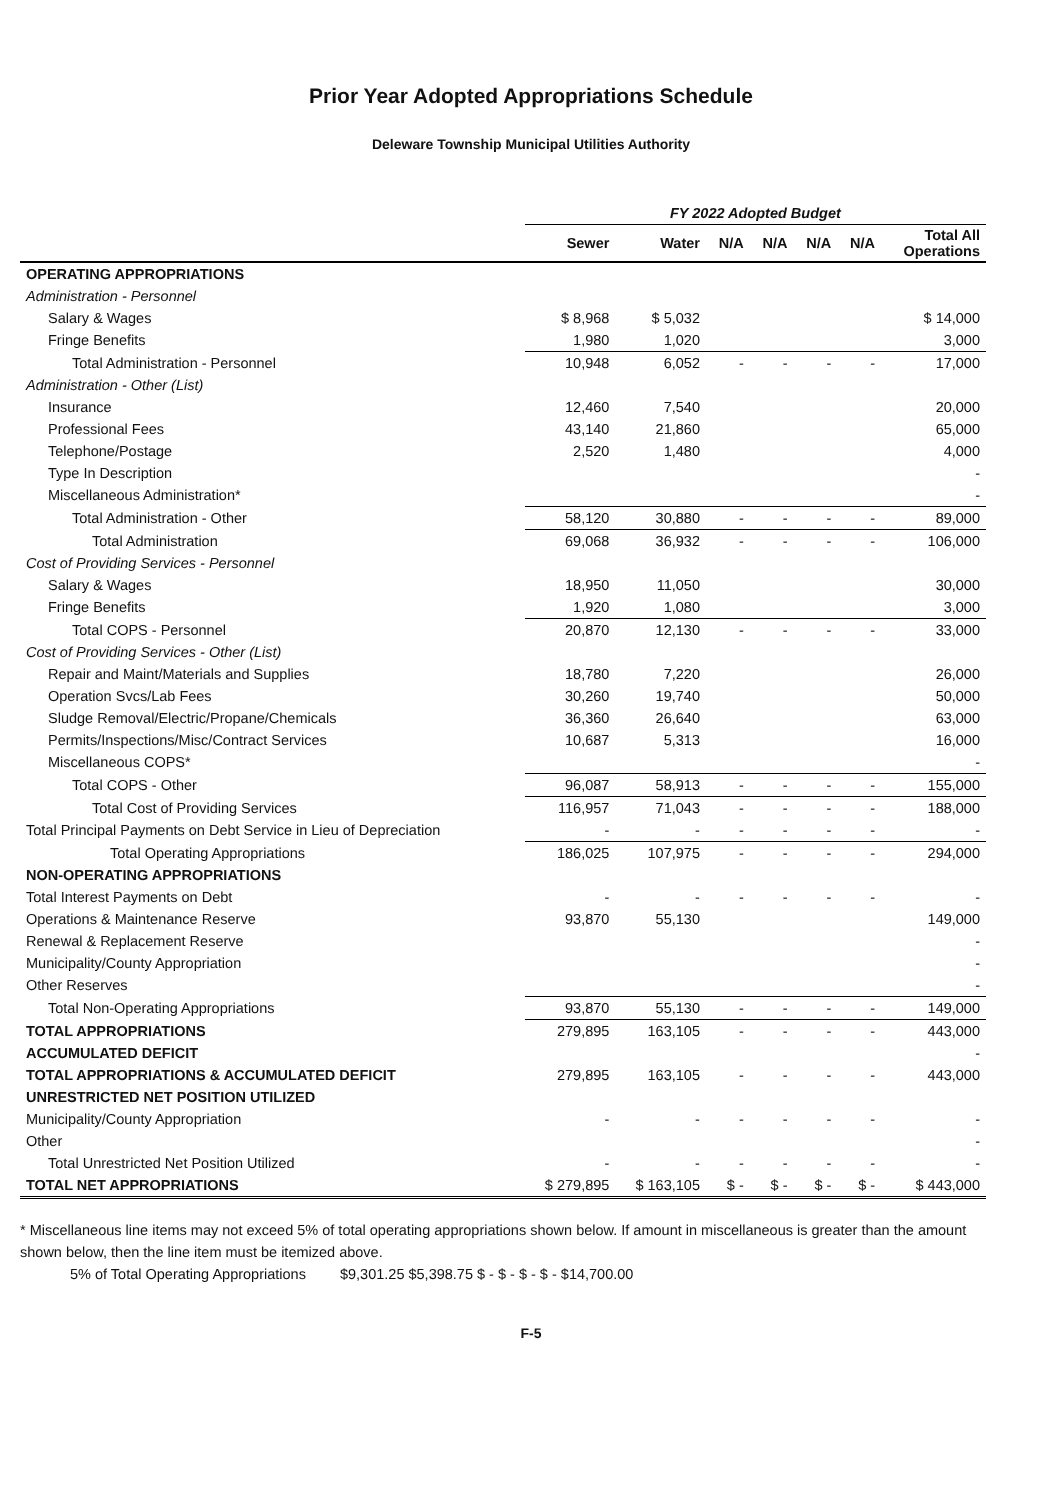Prior Year Adopted Appropriations Schedule
Deleware Township Municipal Utilities Authority
| | FY 2022 Adopted Budget | | | | | | |
| --- | --- | --- | --- | --- | --- | --- | --- |
| | Sewer | Water | N/A | N/A | N/A | N/A | Total All Operations |
| OPERATING APPROPRIATIONS | | | | | | | |
| Administration - Personnel | | | | | | | |
| Salary & Wages | $ 8,968 | $ 5,032 | | | | | $ 14,000 |
| Fringe Benefits | 1,980 | 1,020 | | | | | 3,000 |
| Total Administration - Personnel | 10,948 | 6,052 | - | - | - | - | 17,000 |
| Administration - Other (List) | | | | | | | |
| Insurance | 12,460 | 7,540 | | | | | 20,000 |
| Professional Fees | 43,140 | 21,860 | | | | | 65,000 |
| Telephone/Postage | 2,520 | 1,480 | | | | | 4,000 |
| Type In Description | | | | | | | - |
| Miscellaneous Administration* | | | | | | | - |
| Total Administration - Other | 58,120 | 30,880 | - | - | - | - | 89,000 |
| Total Administration | 69,068 | 36,932 | - | - | - | - | 106,000 |
| Cost of Providing Services - Personnel | | | | | | | |
| Salary & Wages | 18,950 | 11,050 | | | | | 30,000 |
| Fringe Benefits | 1,920 | 1,080 | | | | | 3,000 |
| Total COPS - Personnel | 20,870 | 12,130 | - | - | - | - | 33,000 |
| Cost of Providing Services - Other (List) | | | | | | | |
| Repair and Maint/Materials and Supplies | 18,780 | 7,220 | | | | | 26,000 |
| Operation Svcs/Lab Fees | 30,260 | 19,740 | | | | | 50,000 |
| Sludge Removal/Electric/Propane/Chemicals | 36,360 | 26,640 | | | | | 63,000 |
| Permits/Inspections/Misc/Contract Services | 10,687 | 5,313 | | | | | 16,000 |
| Miscellaneous COPS* | | | | | | | - |
| Total COPS - Other | 96,087 | 58,913 | - | - | - | - | 155,000 |
| Total Cost of Providing Services | 116,957 | 71,043 | - | - | - | - | 188,000 |
| Total Principal Payments on Debt Service in Lieu of Depreciation | - | - | - | - | - | - | - |
| Total Operating Appropriations | 186,025 | 107,975 | - | - | - | - | 294,000 |
| NON-OPERATING APPROPRIATIONS | | | | | | | |
| Total Interest Payments on Debt | - | - | - | - | - | - | - |
| Operations & Maintenance Reserve | 93,870 | 55,130 | | | | | 149,000 |
| Renewal & Replacement Reserve | | | | | | | - |
| Municipality/County Appropriation | | | | | | | - |
| Other Reserves | | | | | | | - |
| Total Non-Operating Appropriations | 93,870 | 55,130 | - | - | - | - | 149,000 |
| TOTAL APPROPRIATIONS | 279,895 | 163,105 | - | - | - | - | 443,000 |
| ACCUMULATED DEFICIT | | | | | | | - |
| TOTAL APPROPRIATIONS & ACCUMULATED DEFICIT | 279,895 | 163,105 | - | - | - | - | 443,000 |
| UNRESTRICTED NET POSITION UTILIZED | | | | | | | |
| Municipality/County Appropriation | - | - | - | - | - | - | - |
| Other | | | | | | | - |
| Total Unrestricted Net Position Utilized | - | - | - | - | - | - | - |
| TOTAL NET APPROPRIATIONS | $ 279,895 | $ 163,105 | $ - | $ - | $ - | $ - | $ 443,000 |
* Miscellaneous line items may not exceed 5% of total operating appropriations shown below. If amount in miscellaneous is greater than the amount shown below, then the line item must be itemized above.
5% of Total Operating Appropriations $9,301.25 $5,398.75 $ - $ - $ - $ - $14,700.00
F-5